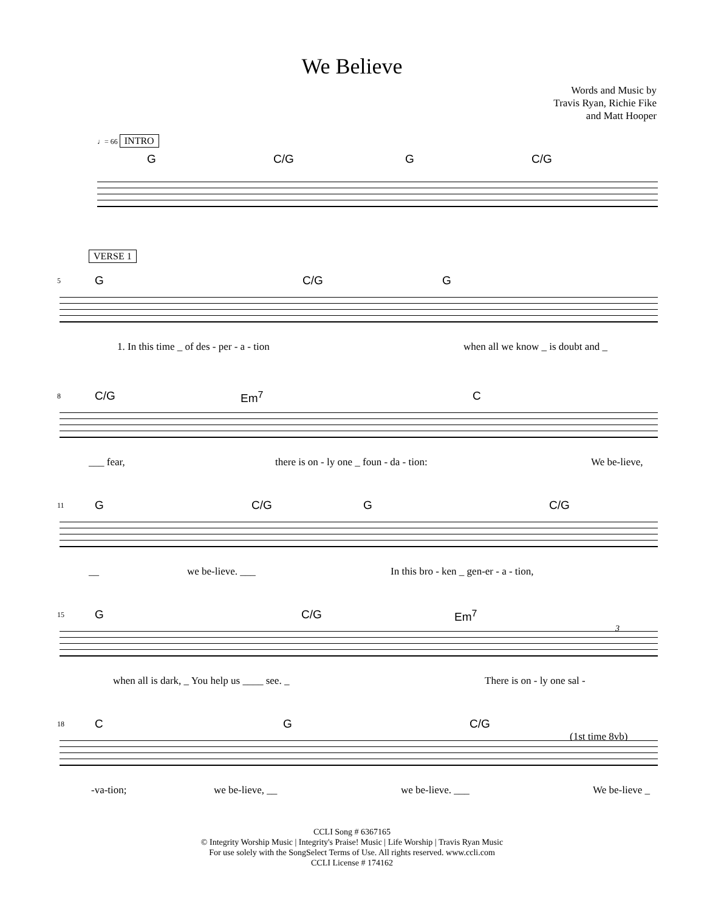We Believe
Words and Music by
Travis Ryan, Richie Fike
and Matt Hooper
♩= 66 INTRO
G C/G G C/G
VERSE 1
5 G C/G G
1. In this time _ of des - per - a - tion when all we know _ is doubt and _
8 C/G Em<sup>7</sup> C
___ fear, there is on - ly one _ foun - da - tion: We be-lieve,
11 G C/G G C/G
__ we be-lieve. ___ In this bro - ken _ gen-er - a - tion,
15 G C/G Em<sup>7</sup>
3
when all is dark, _ You help us ____ see. _ There is on - ly one sal -
18 C G C/G
(1st time 8vb)
-va-tion; we be-lieve, __ we be-lieve. ___ We be-lieve _
CCLI Song # 6367165
© Integrity Worship Music | Integrity's Praise! Music | Life Worship | Travis Ryan Music
For use solely with the SongSelect Terms of Use. All rights reserved. www.ccli.com
CCLI License # 174162